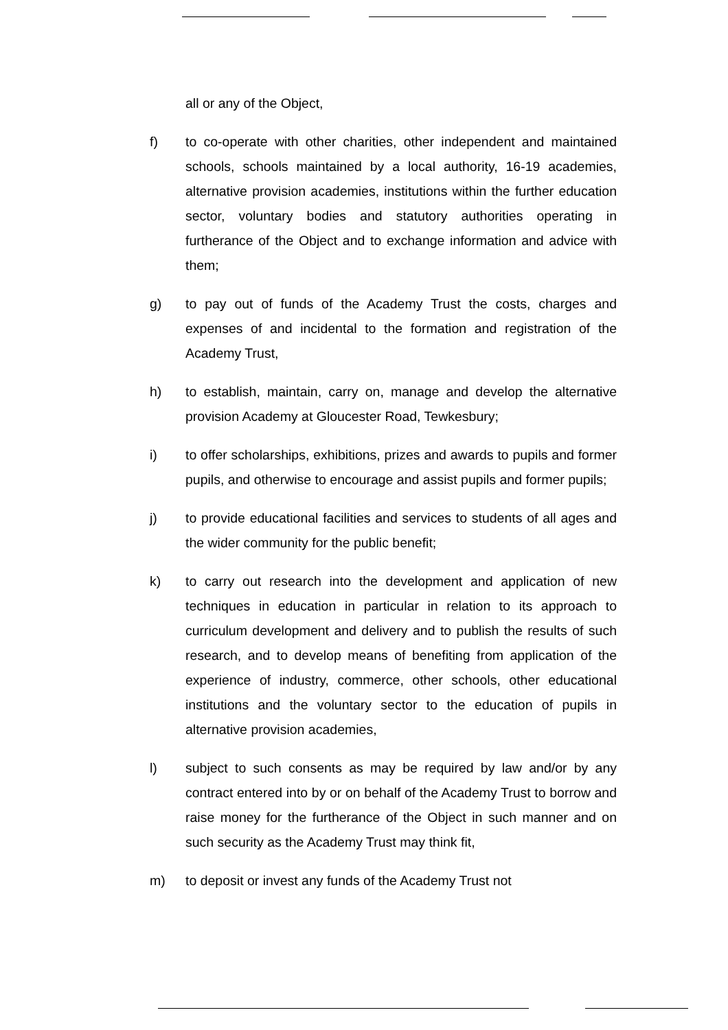all or any of the Object,
f) to co-operate with other charities, other independent and maintained schools, schools maintained by a local authority, 16-19 academies, alternative provision academies, institutions within the further education sector, voluntary bodies and statutory authorities operating in furtherance of the Object and to exchange information and advice with them;
g) to pay out of funds of the Academy Trust the costs, charges and expenses of and incidental to the formation and registration of the Academy Trust,
h) to establish, maintain, carry on, manage and develop the alternative provision Academy at Gloucester Road, Tewkesbury;
i) to offer scholarships, exhibitions, prizes and awards to pupils and former pupils, and otherwise to encourage and assist pupils and former pupils;
j) to provide educational facilities and services to students of all ages and the wider community for the public benefit;
k) to carry out research into the development and application of new techniques in education in particular in relation to its approach to curriculum development and delivery and to publish the results of such research, and to develop means of benefiting from application of the experience of industry, commerce, other schools, other educational institutions and the voluntary sector to the education of pupils in alternative provision academies,
l) subject to such consents as may be required by law and/or by any contract entered into by or on behalf of the Academy Trust to borrow and raise money for the furtherance of the Object in such manner and on such security as the Academy Trust may think fit,
m) to deposit or invest any funds of the Academy Trust not